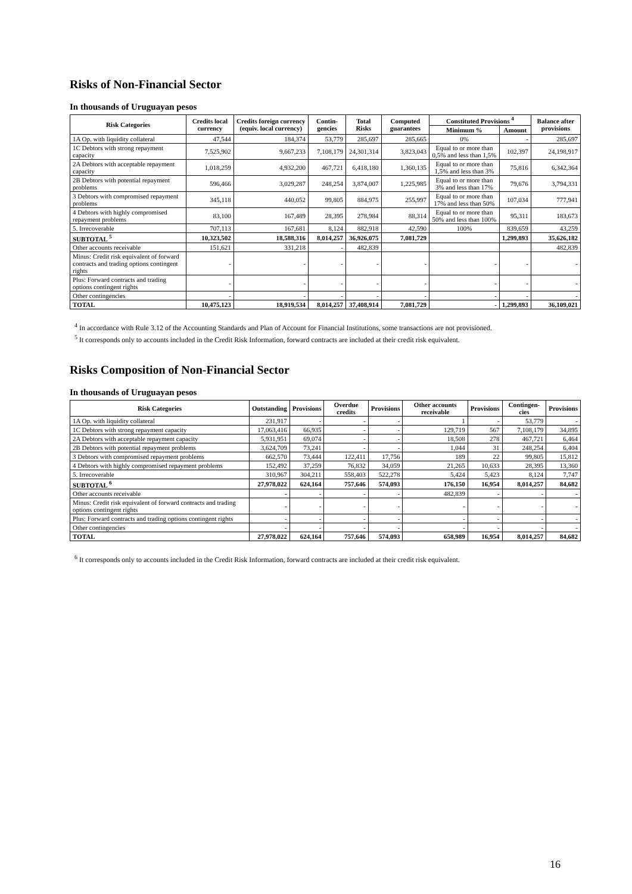Risks of Non-Financial Sector
In thousands of Uruguayan pesos
| Risk Categories | Credits local currency | Credits foreign currency (equiv. local currency) | Contin-gencies | Total Risks | Computed guarantees | Constituted Provisions <sup>4</sup> | | Balance after provisions |
| --- | --- | --- | --- | --- | --- | --- | --- | --- |
| | | | | | | Minimum % | Amount | |
| 1A Op. with liquidity collateral | 47,544 | 184,374 | 53,779 | 285,697 | 285,665 | 0% | - | 285,697 |
| 1C Debtors with strong repayment capacity | 7,525,902 | 9,667,233 | 7,108,179 | 24,301,314 | 3,823,043 | Equal to or more than 0,5% and less than 1,5% | 102,397 | 24,198,917 |
| 2A Debtors with acceptable repayment capacity | 1,018,259 | 4,932,200 | 467,721 | 6,418,180 | 1,360,135 | Equal to or more than 1,5% and less than 3% | 75,816 | 6,342,364 |
| 2B Debtors with potential repayment problems | 596,466 | 3,029,287 | 248,254 | 3,874,007 | 1,225,985 | Equal to or more than 3% and less than 17% | 79,676 | 3,794,331 |
| 3 Debtors with compromised repayment problems | 345,118 | 440,052 | 99,805 | 884,975 | 255,997 | Equal to or more than 17% and less than 50% | 107,034 | 777,941 |
| 4 Debtors with highly compromised repayment problems | 83,100 | 167,489 | 28,395 | 278,984 | 88,314 | Equal to or more than 50% and less than 100% | 95,311 | 183,673 |
| 5. Irrecoverable | 707,113 | 167,681 | 8,124 | 882,918 | 42,590 | 100% | 839,659 | 43,259 |
| SUBTOTAL <sup>5</sup> | 10,323,502 | 18,588,316 | 8,014,257 | 36,926,075 | 7,081,729 | | 1,299,893 | 35,626,182 |
| Other accounts receivable | 151,621 | 331,218 | - | 482,839 | | | | 482,839 |
| Minus: Credit risk equivalent of forward contracts and trading options contingent rights | - | - | - | - | - | - | - | - |
| Plus: Forward contracts and trading options contingent rights | - | - | - | - | - | - | - | - |
| Other contingencies | - | - | - | - | - | - | - | - |
| TOTAL | 10,475,123 | 18,919,534 | 8,014,257 | 37,408,914 | 7,081,729 | - | 1,299,893 | 36,109,021 |
<sup>4</sup> In accordance with Rule 3.12 of the Accounting Standards and Plan of Account for Financial Institutions, some transactions are not provisioned.
<sup>5</sup> It corresponds only to accounts included in the Credit Risk Information, forward contracts are included at their credit risk equivalent.
Risks Composition of Non-Financial Sector
In thousands of Uruguayan pesos
| Risk Categories | Outstanding | Provisions | Overdue credits | Provisions | Other accounts receivable | Provisions | Contingen-cies | Provisions |
| --- | --- | --- | --- | --- | --- | --- | --- | --- |
| 1A Op. with liquidity collateral | 231,917 | - | - | - | 1 | - | 53,779 | - |
| 1C Debtors with strong repayment capacity | 17,063,416 | 66,935 | - | - | 129,719 | 567 | 7,108,179 | 34,895 |
| 2A Debtors with acceptable repayment capacity | 5,931,951 | 69,074 | - | - | 18,508 | 278 | 467,721 | 6,464 |
| 2B Debtors with potential repayment problems | 3,624,709 | 73,241 | - | - | 1,044 | 31 | 248,254 | 6,404 |
| 3 Debtors with compromised repayment problems | 662,570 | 73,444 | 122,411 | 17,756 | 189 | 22 | 99,805 | 15,812 |
| 4 Debtors with highly compromised repayment problems | 152,492 | 37,259 | 76,832 | 34,059 | 21,265 | 10,633 | 28,395 | 13,360 |
| 5. Irrecoverable | 310,967 | 304,211 | 558,403 | 522,278 | 5,424 | 5,423 | 8,124 | 7,747 |
| SUBTOTAL <sup>6</sup> | 27,978,022 | 624,164 | 757,646 | 574,093 | 176,150 | 16,954 | 8,014,257 | 84,682 |
| Other accounts receivable | - | - | - | - | 482,839 | - | - | - |
| Minus: Credit risk equivalent of forward contracts and trading options contingent rights | - | - | - | - | - | - | - | - |
| Plus: Forward contracts and trading options contingent rights | - | - | - | - | - | - | - | - |
| Other contingencies | - | - | - | - | - | - | - | - |
| TOTAL | 27,978,022 | 624,164 | 757,646 | 574,093 | 658,989 | 16,954 | 8,014,257 | 84,682 |
<sup>6</sup> It corresponds only to accounts included in the Credit Risk Information, forward contracts are included at their credit risk equivalent.
16